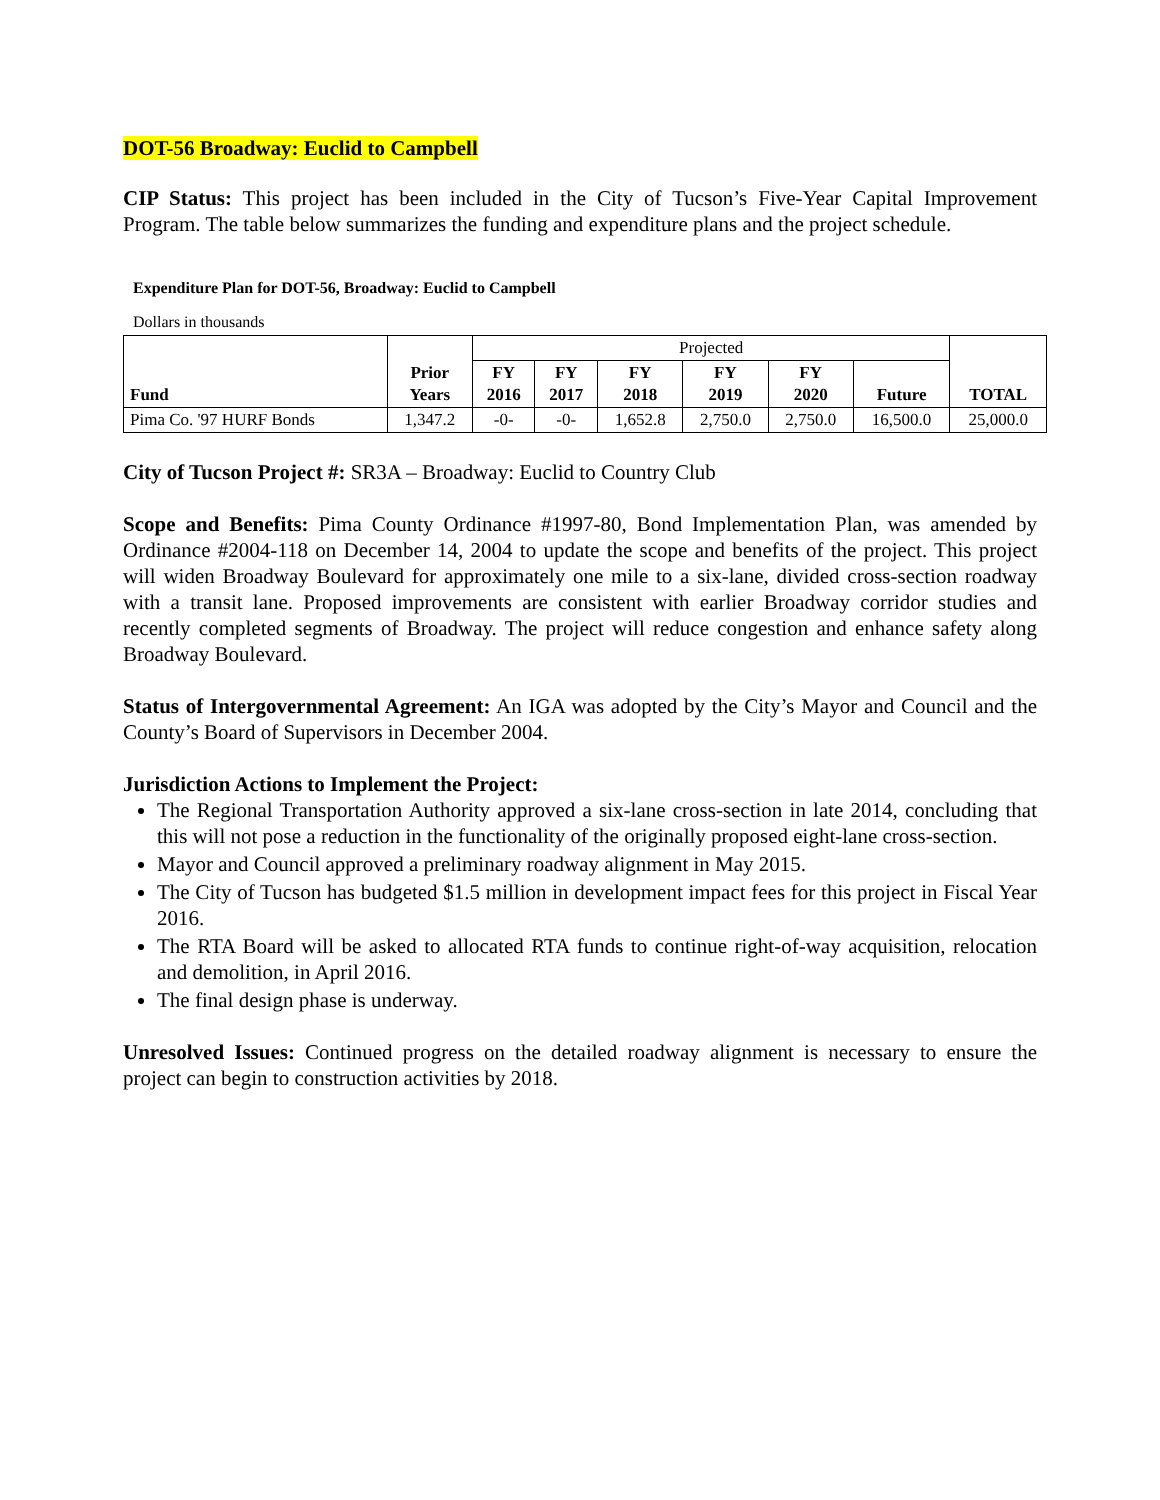DOT-56 Broadway: Euclid to Campbell
CIP Status: This project has been included in the City of Tucson’s Five-Year Capital Improvement Program. The table below summarizes the funding and expenditure plans and the project schedule.
Expenditure Plan for DOT-56, Broadway: Euclid to Campbell
Dollars in thousands
| Fund | Prior Years | Projected | | | | | | TOTAL |
| | | FY 2016 | FY 2017 | FY 2018 | FY 2019 | FY 2020 | Future | |
| Pima Co. '97 HURF Bonds | 1,347.2 | -0- | -0- | 1,652.8 | 2,750.0 | 2,750.0 | 16,500.0 | 25,000.0 |
City of Tucson Project #: SR3A – Broadway: Euclid to Country Club
Scope and Benefits: Pima County Ordinance #1997-80, Bond Implementation Plan, was amended by Ordinance #2004-118 on December 14, 2004 to update the scope and benefits of the project. This project will widen Broadway Boulevard for approximately one mile to a six-lane, divided cross-section roadway with a transit lane. Proposed improvements are consistent with earlier Broadway corridor studies and recently completed segments of Broadway. The project will reduce congestion and enhance safety along Broadway Boulevard.
Status of Intergovernmental Agreement: An IGA was adopted by the City’s Mayor and Council and the County’s Board of Supervisors in December 2004.
Jurisdiction Actions to Implement the Project:
The Regional Transportation Authority approved a six-lane cross-section in late 2014, concluding that this will not pose a reduction in the functionality of the originally proposed eight-lane cross-section.
Mayor and Council approved a preliminary roadway alignment in May 2015.
The City of Tucson has budgeted $1.5 million in development impact fees for this project in Fiscal Year 2016.
The RTA Board will be asked to allocated RTA funds to continue right-of-way acquisition, relocation and demolition, in April 2016.
The final design phase is underway.
Unresolved Issues: Continued progress on the detailed roadway alignment is necessary to ensure the project can begin to construction activities by 2018.